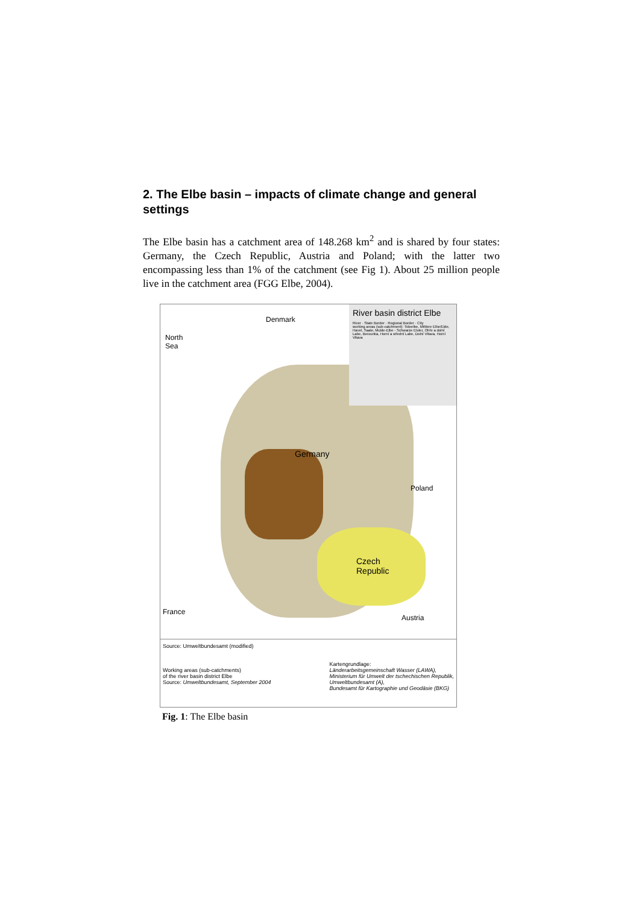2. The Elbe basin – impacts of climate change and general settings
The Elbe basin has a catchment area of 148.268 km<sup>2</sup> and is shared by four states: Germany, the Czech Republic, Austria and Poland; with the latter two encompassing less than 1% of the catchment (see Fig 1). About 25 million people live in the catchment area (FGG Elbe, 2004).
River basin district Elbe
River · State Border · Regional Border · City
working areas (sub-catchment): Tideelbe, Mittlere Elbe/Elde, Havel, Saale, Mulde-Elbe - Schwarze Elster, Ohře a dolní Labe, Berounka, Horní a střední Labe, Dolní Vltava, Horní Vltava
Denmark
North
Sea
Germany
Poland
Czech
Republic
France
Austria
Source: Umweltbundesamt (modified)
Working areas (sub-catchments)
of the river basin district Elbe
Source: Umweltbundesamt, September 2004
Kartengrundlage:
Länderarbeitsgemeinschaft Wasser (LAWA),
Ministerium für Umwelt der tschechischen Republik,
Umweltbundesamt (A),
Bundesamt für Kartographie und Geodäsie (BKG)
Fig. 1: The Elbe basin